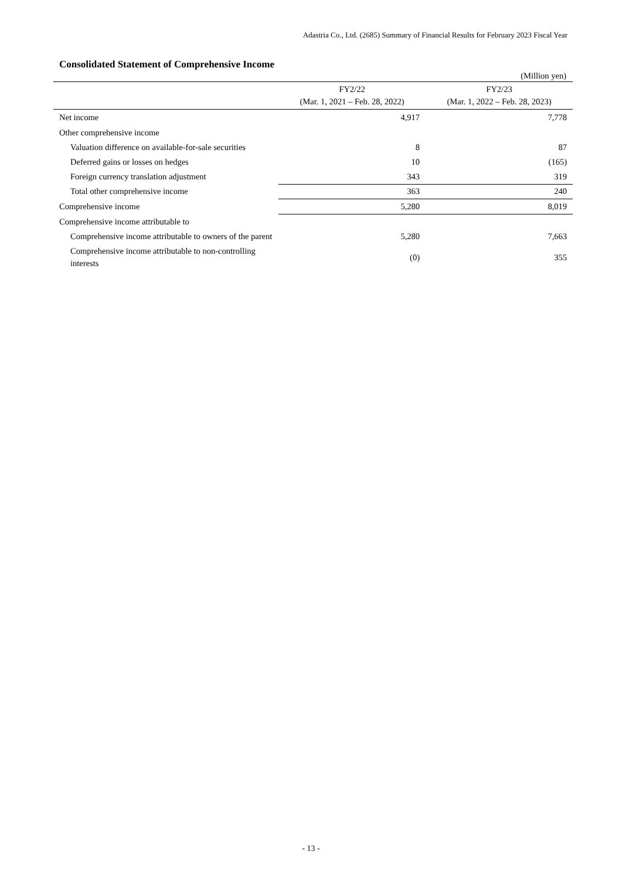Adastria Co., Ltd. (2685) Summary of Financial Results for February 2023 Fiscal Year
Consolidated Statement of Comprehensive Income
(Million yen)
| | FY2/22 (Mar. 1, 2021 – Feb. 28, 2022) | FY2/23 (Mar. 1, 2022 – Feb. 28, 2023) |
| --- | --- | --- |
| Net income | 4,917 | 7,778 |
| Other comprehensive income | | |
| Valuation difference on available-for-sale securities | 8 | 87 |
| Deferred gains or losses on hedges | 10 | (165) |
| Foreign currency translation adjustment | 343 | 319 |
| Total other comprehensive income | 363 | 240 |
| Comprehensive income | 5,280 | 8,019 |
| Comprehensive income attributable to | | |
| Comprehensive income attributable to owners of the parent | 5,280 | 7,663 |
| Comprehensive income attributable to non-controlling interests | (0) | 355 |
- 13 -